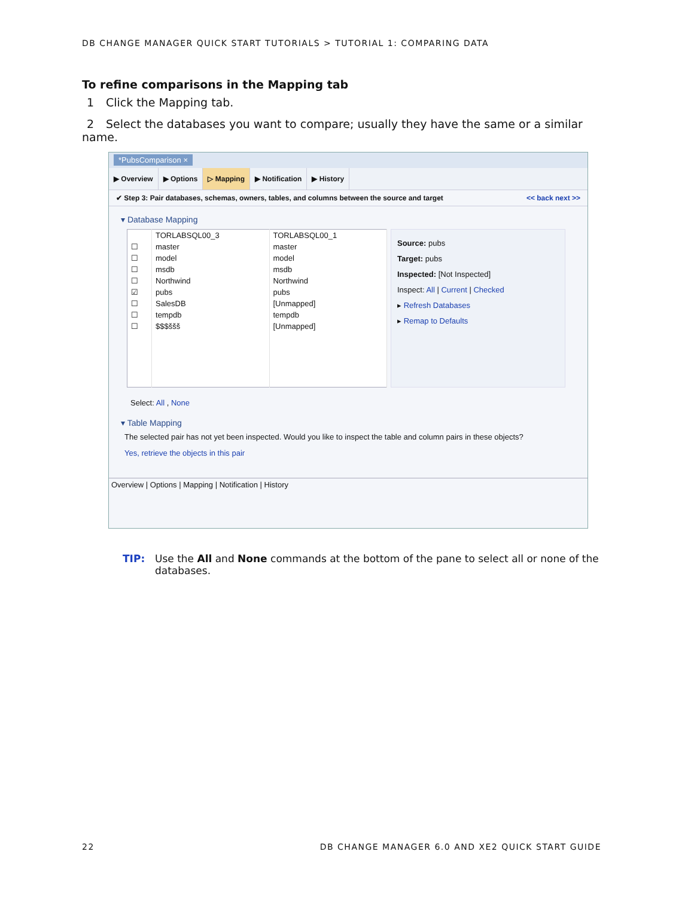DB CHANGE MANAGER QUICK START TUTORIALS > TUTORIAL 1: COMPARING DATA
To refine comparisons in the Mapping tab
1 Click the Mapping tab.
2 Select the databases you want to compare; usually they have the same or a similar name.
*PubsComparison ×
▶ Overview ▶ Options ▷ Mapping ▶ Notification ▶ History
✔ Step 3: Pair databases, schemas, owners, tables, and columns between the source and target << back next >>
▾ Database Mapping
| | TORLABSQL00_3 | TORLABSQL00_1 |
| ☐ | master | master |
| ☐ | model | model |
| ☐ | msdb | msdb |
| ☐ | Northwind | Northwind |
| ☑ | pubs | pubs |
| ☐ | SalesDB | [Unmapped] |
| ☐ | tempdb | tempdb |
| ☐ | $$$ššš | [Unmapped] |
Source: pubs
Target: pubs
Inspected: [Not Inspected]
Inspect: All | Current | Checked
▸ Refresh Databases
▸ Remap to Defaults
Select: All , None
▾ Table Mapping
The selected pair has not yet been inspected. Would you like to inspect the table and column pairs in these objects?
Yes, retrieve the objects in this pair
Overview | Options | Mapping | Notification | History
TIP: Use the All and None commands at the bottom of the pane to select all or none of the databases.
22 DB CHANGE MANAGER 6.0 AND XE2 QUICK START GUIDE